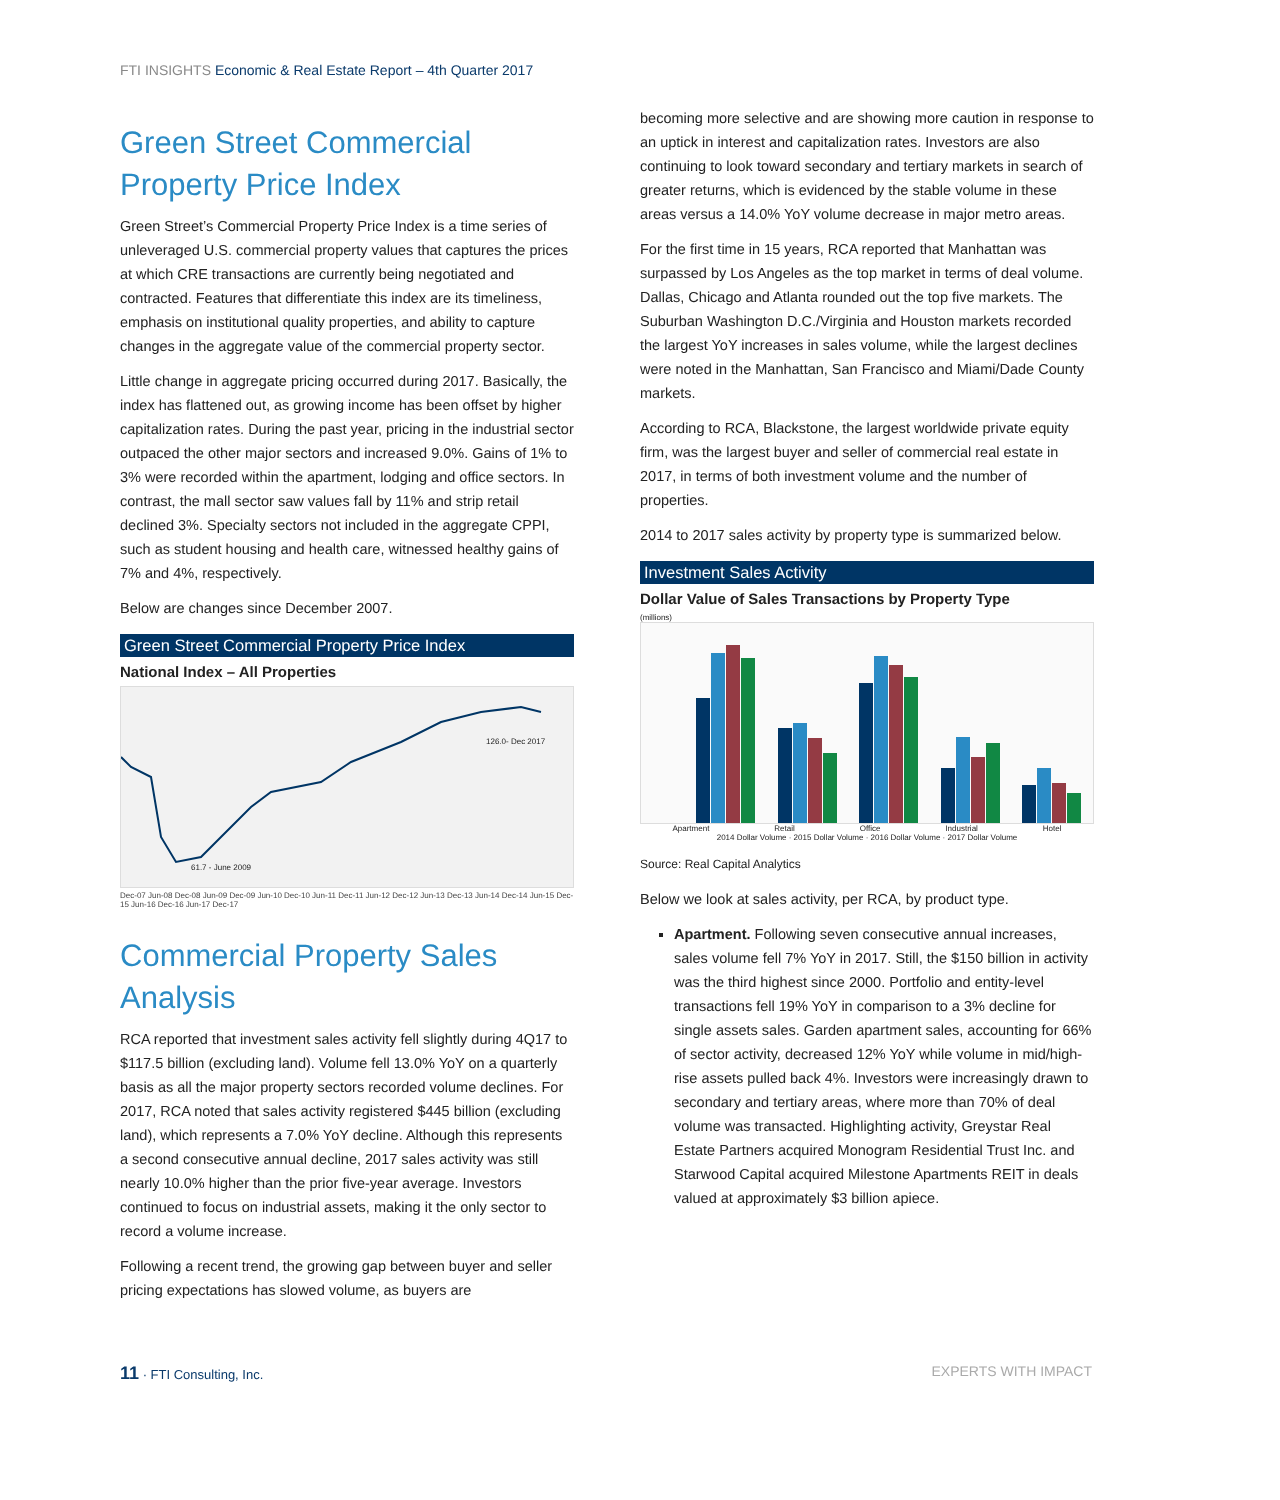FTI INSIGHTS Economic & Real Estate Report – 4th Quarter 2017
Green Street Commercial Property Price Index
Green Street’s Commercial Property Price Index is a time series of unleveraged U.S. commercial property values that captures the prices at which CRE transactions are currently being negotiated and contracted. Features that differentiate this index are its timeliness, emphasis on institutional quality properties, and ability to capture changes in the aggregate value of the commercial property sector.
Little change in aggregate pricing occurred during 2017. Basically, the index has flattened out, as growing income has been offset by higher capitalization rates. During the past year, pricing in the industrial sector outpaced the other major sectors and increased 9.0%. Gains of 1% to 3% were recorded within the apartment, lodging and office sectors. In contrast, the mall sector saw values fall by 11% and strip retail declined 3%. Specialty sectors not included in the aggregate CPPI, such as student housing and health care, witnessed healthy gains of 7% and 4%, respectively.
Below are changes since December 2007.
Green Street Commercial Property Price Index
National Index – All Properties
61.7 - June 2009
126.0- Dec 2017
Dec-07 Jun-08 Dec-08 Jun-09 Dec-09 Jun-10 Dec-10 Jun-11 Dec-11 Jun-12 Dec-12 Jun-13 Dec-13 Jun-14 Dec-14 Jun-15 Dec-15 Jun-16 Dec-16 Jun-17 Dec-17
Commercial Property Sales Analysis
RCA reported that investment sales activity fell slightly during 4Q17 to $117.5 billion (excluding land). Volume fell 13.0% YoY on a quarterly basis as all the major property sectors recorded volume declines. For 2017, RCA noted that sales activity registered $445 billion (excluding land), which represents a 7.0% YoY decline. Although this represents a second consecutive annual decline, 2017 sales activity was still nearly 10.0% higher than the prior five-year average. Investors continued to focus on industrial assets, making it the only sector to record a volume increase.
Following a recent trend, the growing gap between buyer and seller pricing expectations has slowed volume, as buyers are
becoming more selective and are showing more caution in response to an uptick in interest and capitalization rates. Investors are also continuing to look toward secondary and tertiary markets in search of greater returns, which is evidenced by the stable volume in these areas versus a 14.0% YoY volume decrease in major metro areas.
For the first time in 15 years, RCA reported that Manhattan was surpassed by Los Angeles as the top market in terms of deal volume. Dallas, Chicago and Atlanta rounded out the top five markets. The Suburban Washington D.C./Virginia and Houston markets recorded the largest YoY increases in sales volume, while the largest declines were noted in the Manhattan, San Francisco and Miami/Dade County markets.
According to RCA, Blackstone, the largest worldwide private equity firm, was the largest buyer and seller of commercial real estate in 2017, in terms of both investment volume and the number of properties.
2014 to 2017 sales activity by property type is summarized below.
Investment Sales Activity
Dollar Value of Sales Transactions by Property Type
(millions)
Apartment Retail Office Industrial Hotel
2014 Dollar Volume · 2015 Dollar Volume · 2016 Dollar Volume · 2017 Dollar Volume
Source: Real Capital Analytics
Below we look at sales activity, per RCA, by product type.
Apartment. Following seven consecutive annual increases, sales volume fell 7% YoY in 2017. Still, the $150 billion in activity was the third highest since 2000. Portfolio and entity-level transactions fell 19% YoY in comparison to a 3% decline for single assets sales. Garden apartment sales, accounting for 66% of sector activity, decreased 12% YoY while volume in mid/high-rise assets pulled back 4%. Investors were increasingly drawn to secondary and tertiary areas, where more than 70% of deal volume was transacted. Highlighting activity, Greystar Real Estate Partners acquired Monogram Residential Trust Inc. and Starwood Capital acquired Milestone Apartments REIT in deals valued at approximately $3 billion apiece.
11 · FTI Consulting, Inc. EXPERTS WITH IMPACT